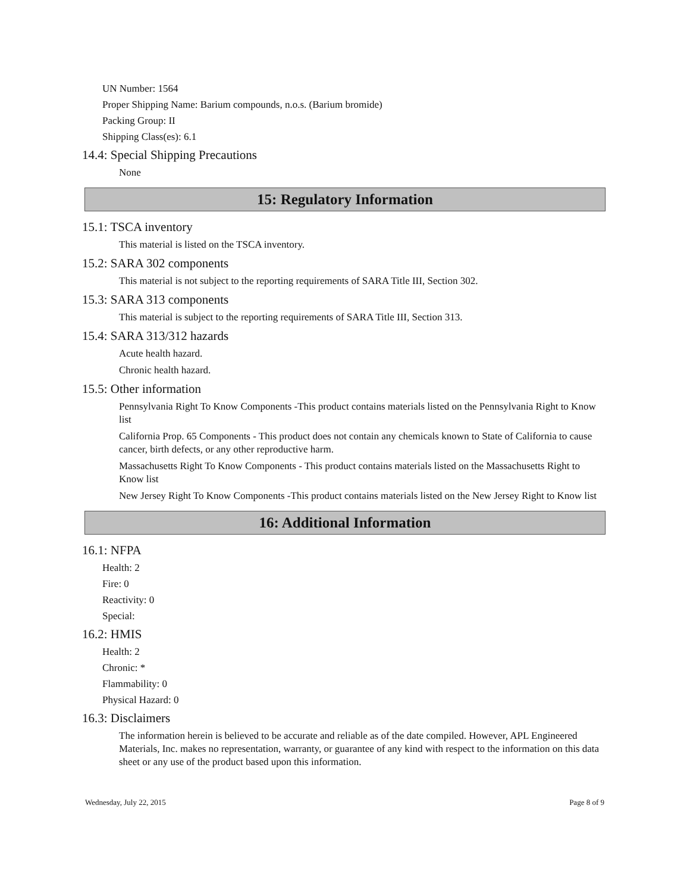UN Number: 1564
Proper Shipping Name: Barium compounds, n.o.s. (Barium bromide)
Packing Group: II
Shipping Class(es): 6.1
14.4: Special Shipping Precautions
None
15: Regulatory Information
15.1: TSCA inventory
This material is listed on the TSCA inventory.
15.2: SARA 302 components
This material is not subject to the reporting requirements of SARA Title III, Section 302.
15.3: SARA 313 components
This material is subject to the reporting requirements of SARA Title III, Section 313.
15.4: SARA 313/312 hazards
Acute health hazard.
Chronic health hazard.
15.5: Other information
Pennsylvania Right To Know Components -This product contains materials listed on the Pennsylvania Right to Know list
California Prop. 65 Components - This product does not contain any chemicals known to State of California to cause cancer, birth defects, or any other reproductive harm.
Massachusetts Right To Know Components - This product contains materials listed on the Massachusetts Right to Know list
New Jersey Right To Know Components -This product contains materials listed on the New Jersey Right to Know list
16: Additional Information
16.1: NFPA
Health: 2
Fire: 0
Reactivity: 0
Special:
16.2: HMIS
Health: 2
Chronic: *
Flammability: 0
Physical Hazard: 0
16.3: Disclaimers
The information herein is believed to be accurate and reliable as of the date compiled. However, APL Engineered Materials, Inc. makes no representation, warranty, or guarantee of any kind with respect to the information on this data sheet or any use of the product based upon this information.
Wednesday, July 22, 2015 Page 8 of 9